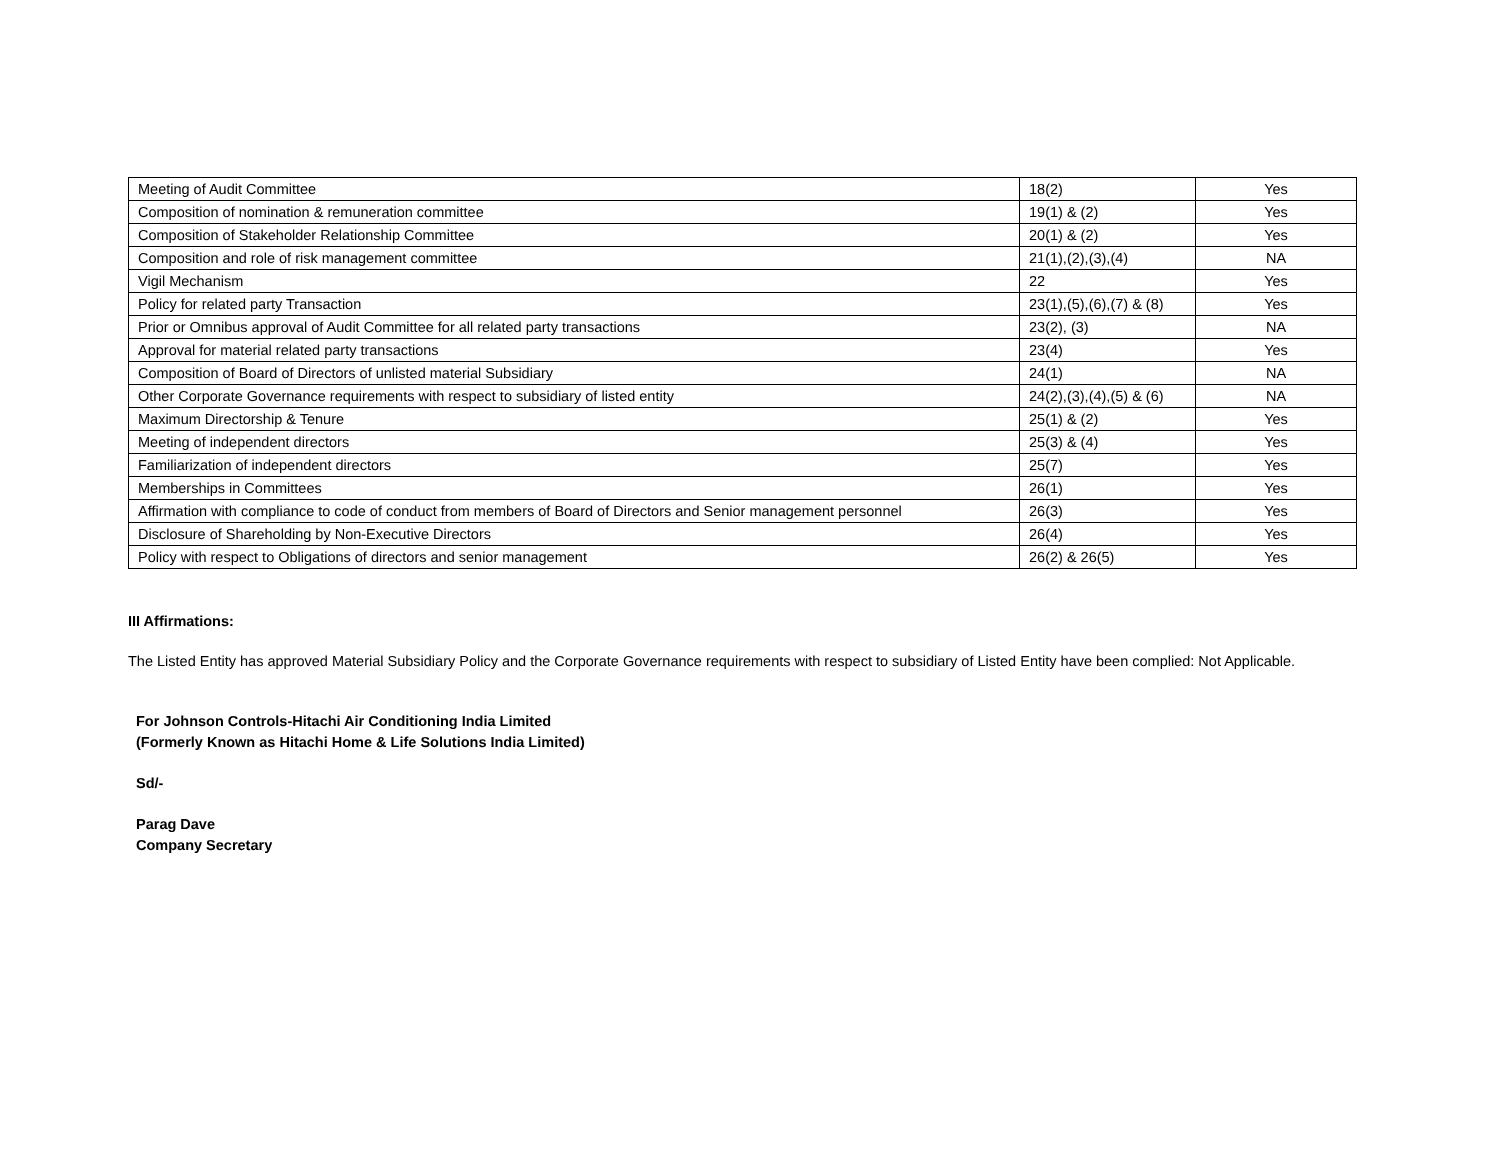| Meeting of Audit Committee | 18(2) | Yes |
| Composition of nomination & remuneration committee | 19(1) & (2) | Yes |
| Composition of Stakeholder Relationship Committee | 20(1) & (2) | Yes |
| Composition and role of risk management committee | 21(1),(2),(3),(4) | NA |
| Vigil Mechanism | 22 | Yes |
| Policy for related party Transaction | 23(1),(5),(6),(7) & (8) | Yes |
| Prior or Omnibus approval of Audit Committee for all related party transactions | 23(2), (3) | NA |
| Approval for material related party transactions | 23(4) | Yes |
| Composition of Board of Directors of unlisted material Subsidiary | 24(1) | NA |
| Other Corporate Governance requirements with respect to subsidiary of listed entity | 24(2),(3),(4),(5) & (6) | NA |
| Maximum Directorship & Tenure | 25(1) & (2) | Yes |
| Meeting of independent directors | 25(3) & (4) | Yes |
| Familiarization of independent directors | 25(7) | Yes |
| Memberships in Committees | 26(1) | Yes |
| Affirmation with compliance to code of conduct from members of Board of Directors and Senior management personnel | 26(3) | Yes |
| Disclosure of Shareholding by Non-Executive Directors | 26(4) | Yes |
| Policy with respect to Obligations of directors and senior management | 26(2) & 26(5) | Yes |
III Affirmations:
The Listed Entity has approved Material Subsidiary Policy and the Corporate Governance requirements with respect to subsidiary of Listed Entity have been complied: Not Applicable.
For Johnson Controls-Hitachi Air Conditioning India Limited
(Formerly Known as Hitachi Home & Life Solutions India Limited)
Sd/-
Parag Dave
Company Secretary